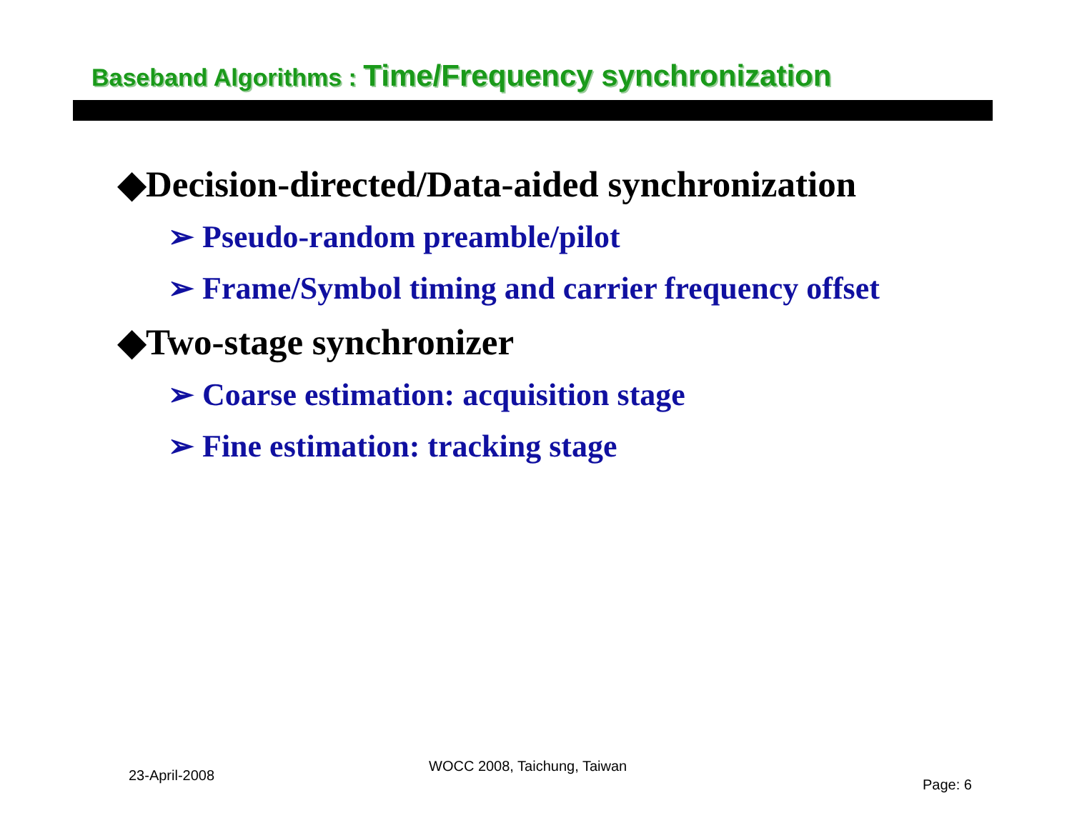Baseband Algorithms : Time/Frequency synchronization
◆Decision-directed/Data-aided synchronization
➢ Pseudo-random preamble/pilot
➢ Frame/Symbol timing and carrier frequency offset
◆Two-stage synchronizer
➢ Coarse estimation: acquisition stage
➢ Fine estimation: tracking stage
23-April-2008
WOCC 2008, Taichung, Taiwan
Page: 6